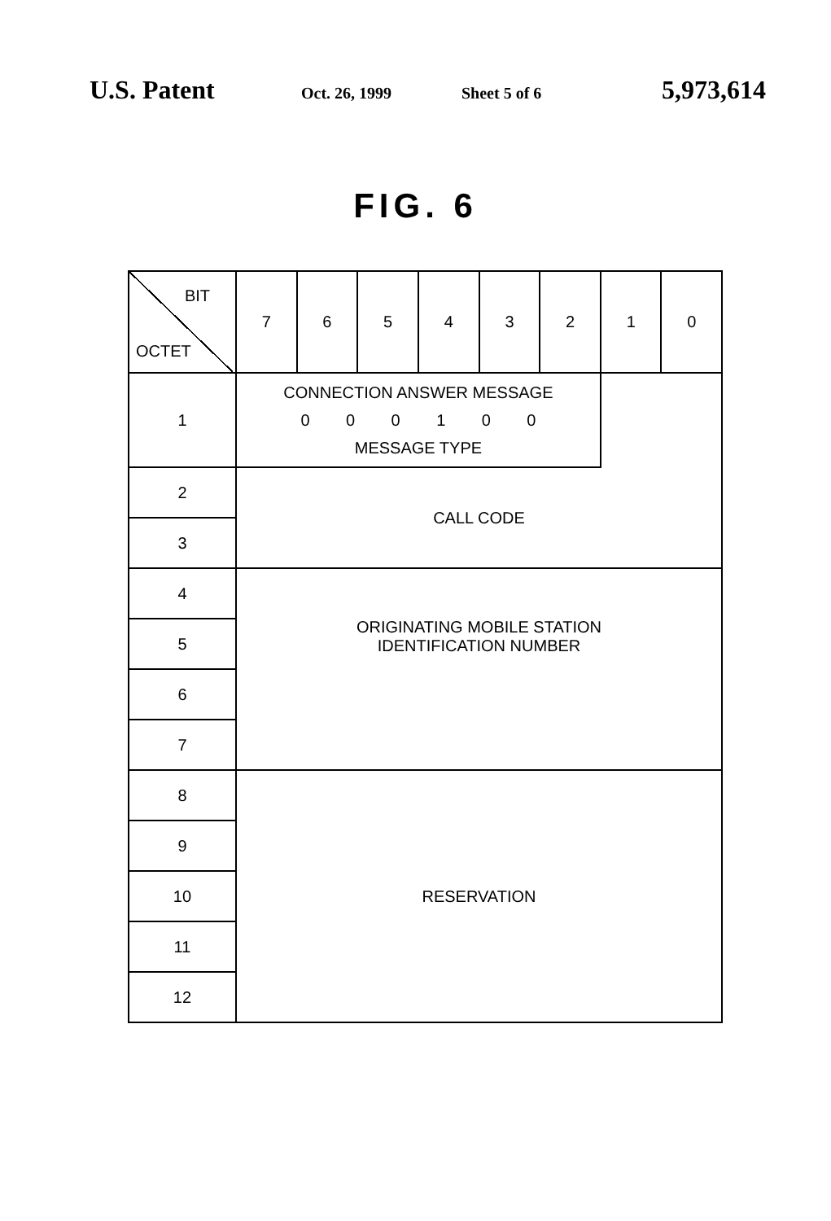U.S. Patent Oct. 26, 1999 Sheet 5 of 6 5,973,614
FIG. 6
| BIT OCTET | 7 | 6 | 5 | 4 | 3 | 2 | 1 | 0 |
| 1 | CONNECTION ANSWER MESSAGE 0 0 0 1 0 0 MESSAGE TYPE | | | | | | | |
| 2 | CALL CODE | | | | | | | |
| 3 | | | | | | | | |
| 4 | ORIGINATING MOBILE STATION IDENTIFICATION NUMBER | | | | | | | |
| 5 | | | | | | | | |
| 6 | | | | | | | | |
| 7 | | | | | | | | |
| 8 | RESERVATION | | | | | | | |
| 9 | | | | | | | | |
| 10 | | | | | | | | |
| 11 | | | | | | | | |
| 12 | | | | | | | | |